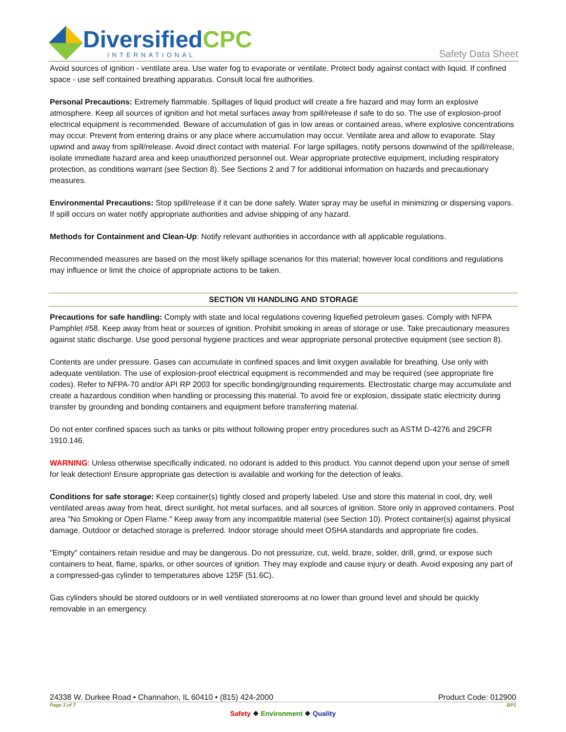DiversifiedCPC
INTERNATIONAL
Safety Data Sheet
Avoid sources of ignition - ventilate area. Use water fog to evaporate or ventilate. Protect body against contact with liquid. If confined space - use self contained breathing apparatus. Consult local fire authorities.
Personal Precautions: Extremely flammable. Spillages of liquid product will create a fire hazard and may form an explosive atmosphere. Keep all sources of ignition and hot metal surfaces away from spill/release if safe to do so. The use of explosion-proof electrical equipment is recommended. Beware of accumulation of gas in low areas or contained areas, where explosive concentrations may occur. Prevent from entering drains or any place where accumulation may occur. Ventilate area and allow to evaporate. Stay upwind and away from spill/release. Avoid direct contact with material. For large spillages, notify persons downwind of the spill/release, isolate immediate hazard area and keep unauthorized personnel out. Wear appropriate protective equipment, including respiratory protection, as conditions warrant (see Section 8). See Sections 2 and 7 for additional information on hazards and precautionary measures.
Environmental Precautions: Stop spill/release if it can be done safely. Water spray may be useful in minimizing or dispersing vapors. If spill occurs on water notify appropriate authorities and advise shipping of any hazard.
Methods for Containment and Clean-Up: Notify relevant authorities in accordance with all applicable regulations.
Recommended measures are based on the most likely spillage scenarios for this material; however local conditions and regulations may influence or limit the choice of appropriate actions to be taken.
SECTION VII HANDLING AND STORAGE
Precautions for safe handling: Comply with state and local regulations covering liquefied petroleum gases. Comply with NFPA Pamphlet #58. Keep away from heat or sources of ignition. Prohibit smoking in areas of storage or use. Take precautionary measures against static discharge. Use good personal hygiene practices and wear appropriate personal protective equipment (see section 8).
Contents are under pressure. Gases can accumulate in confined spaces and limit oxygen available for breathing. Use only with adequate ventilation. The use of explosion-proof electrical equipment is recommended and may be required (see appropriate fire codes). Refer to NFPA-70 and/or API RP 2003 for specific bonding/grounding requirements. Electrostatic charge may accumulate and create a hazardous condition when handling or processing this material. To avoid fire or explosion, dissipate static electricity during transfer by grounding and bonding containers and equipment before transferring material.
Do not enter confined spaces such as tanks or pits without following proper entry procedures such as ASTM D-4276 and 29CFR 1910.146.
WARNING: Unless otherwise specifically indicated, no odorant is added to this product. You cannot depend upon your sense of smell for leak detection! Ensure appropriate gas detection is available and working for the detection of leaks.
Conditions for safe storage: Keep container(s) tightly closed and properly labeled. Use and store this material in cool, dry, well ventilated areas away from heat, direct sunlight, hot metal surfaces, and all sources of ignition. Store only in approved containers. Post area "No Smoking or Open Flame." Keep away from any incompatible material (see Section 10). Protect container(s) against physical damage. Outdoor or detached storage is preferred. Indoor storage should meet OSHA standards and appropriate fire codes.
"Empty" containers retain residue and may be dangerous. Do not pressurize, cut, weld, braze, solder, drill, grind, or expose such containers to heat, flame, sparks, or other sources of ignition. They may explode and cause injury or death. Avoid exposing any part of a compressed-gas cylinder to temperatures above 125F (51.6C).
Gas cylinders should be stored outdoors or in well ventilated storerooms at no lower than ground level and should be quickly removable in an emergency.
24338 W. Durkee Road • Channahon, IL 60410 • (815) 424-2000 Product Code: 012900
Page 3 of 7 BP1
Safety ❖ Environment ❖ Quality